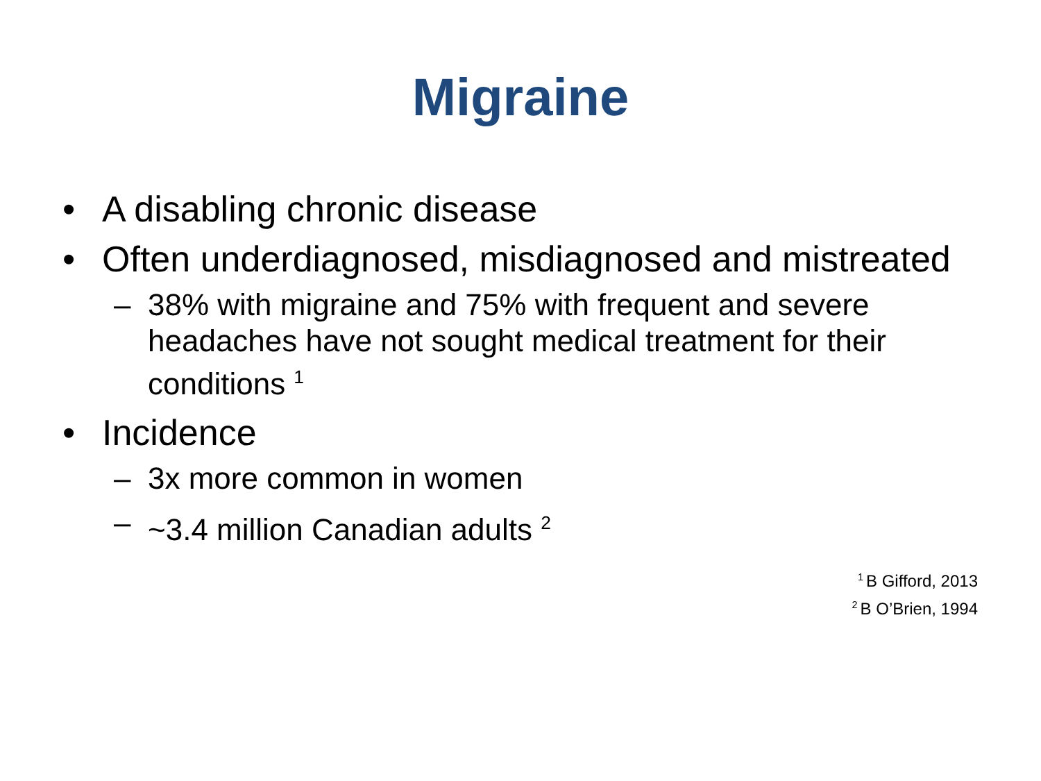Migraine
• A disabling chronic disease
• Often underdiagnosed, misdiagnosed and mistreated
– 38% with migraine and 75% with frequent and severe headaches have not sought medical treatment for their conditions <sup>1</sup>
• Incidence
– 3x more common in women
– ~3.4 million Canadian adults <sup>2</sup>
<sup>1</sup> B Gifford, 2013
<sup>2</sup> B O’Brien, 1994